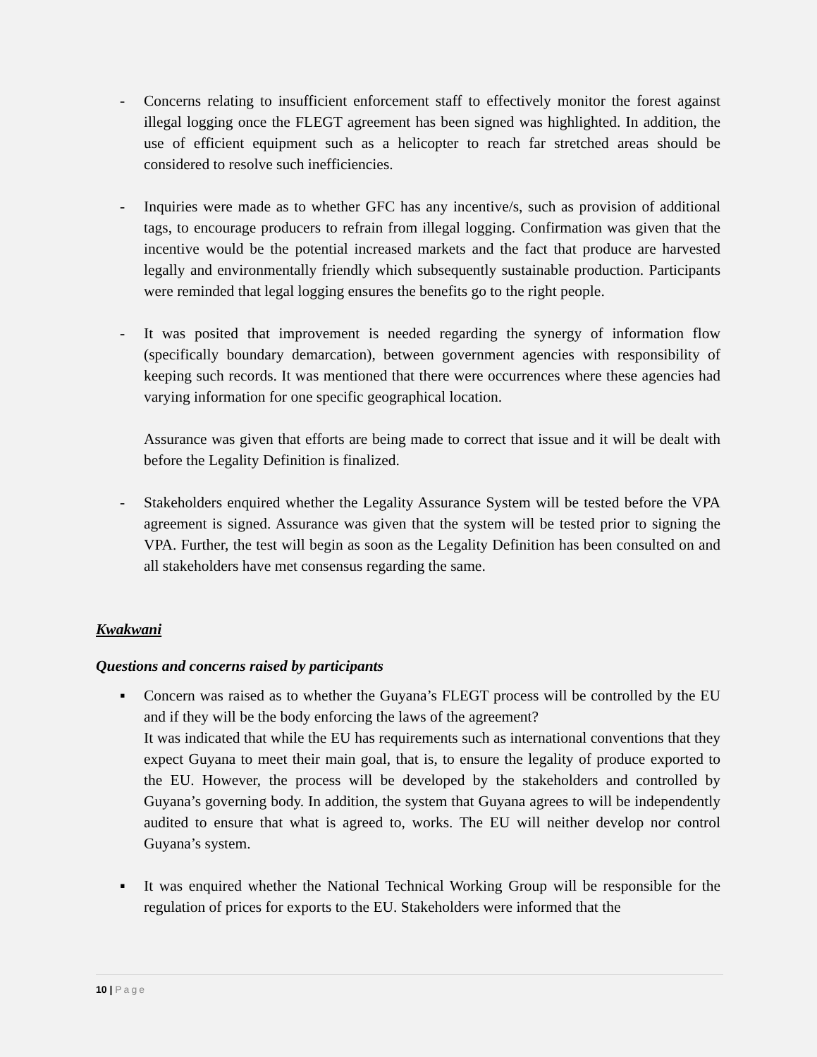- Concerns relating to insufficient enforcement staff to effectively monitor the forest against illegal logging once the FLEGT agreement has been signed was highlighted. In addition, the use of efficient equipment such as a helicopter to reach far stretched areas should be considered to resolve such inefficiencies.
- Inquiries were made as to whether GFC has any incentive/s, such as provision of additional tags, to encourage producers to refrain from illegal logging. Confirmation was given that the incentive would be the potential increased markets and the fact that produce are harvested legally and environmentally friendly which subsequently sustainable production. Participants were reminded that legal logging ensures the benefits go to the right people.
- It was posited that improvement is needed regarding the synergy of information flow (specifically boundary demarcation), between government agencies with responsibility of keeping such records. It was mentioned that there were occurrences where these agencies had varying information for one specific geographical location.
Assurance was given that efforts are being made to correct that issue and it will be dealt with before the Legality Definition is finalized.
- Stakeholders enquired whether the Legality Assurance System will be tested before the VPA agreement is signed. Assurance was given that the system will be tested prior to signing the VPA. Further, the test will begin as soon as the Legality Definition has been consulted on and all stakeholders have met consensus regarding the same.
Kwakwani
Questions and concerns raised by participants
▪ Concern was raised as to whether the Guyana’s FLEGT process will be controlled by the EU and if they will be the body enforcing the laws of the agreement?
It was indicated that while the EU has requirements such as international conventions that they expect Guyana to meet their main goal, that is, to ensure the legality of produce exported to the EU. However, the process will be developed by the stakeholders and controlled by Guyana’s governing body. In addition, the system that Guyana agrees to will be independently audited to ensure that what is agreed to, works. The EU will neither develop nor control Guyana’s system.
▪ It was enquired whether the National Technical Working Group will be responsible for the regulation of prices for exports to the EU. Stakeholders were informed that the
10 | Page